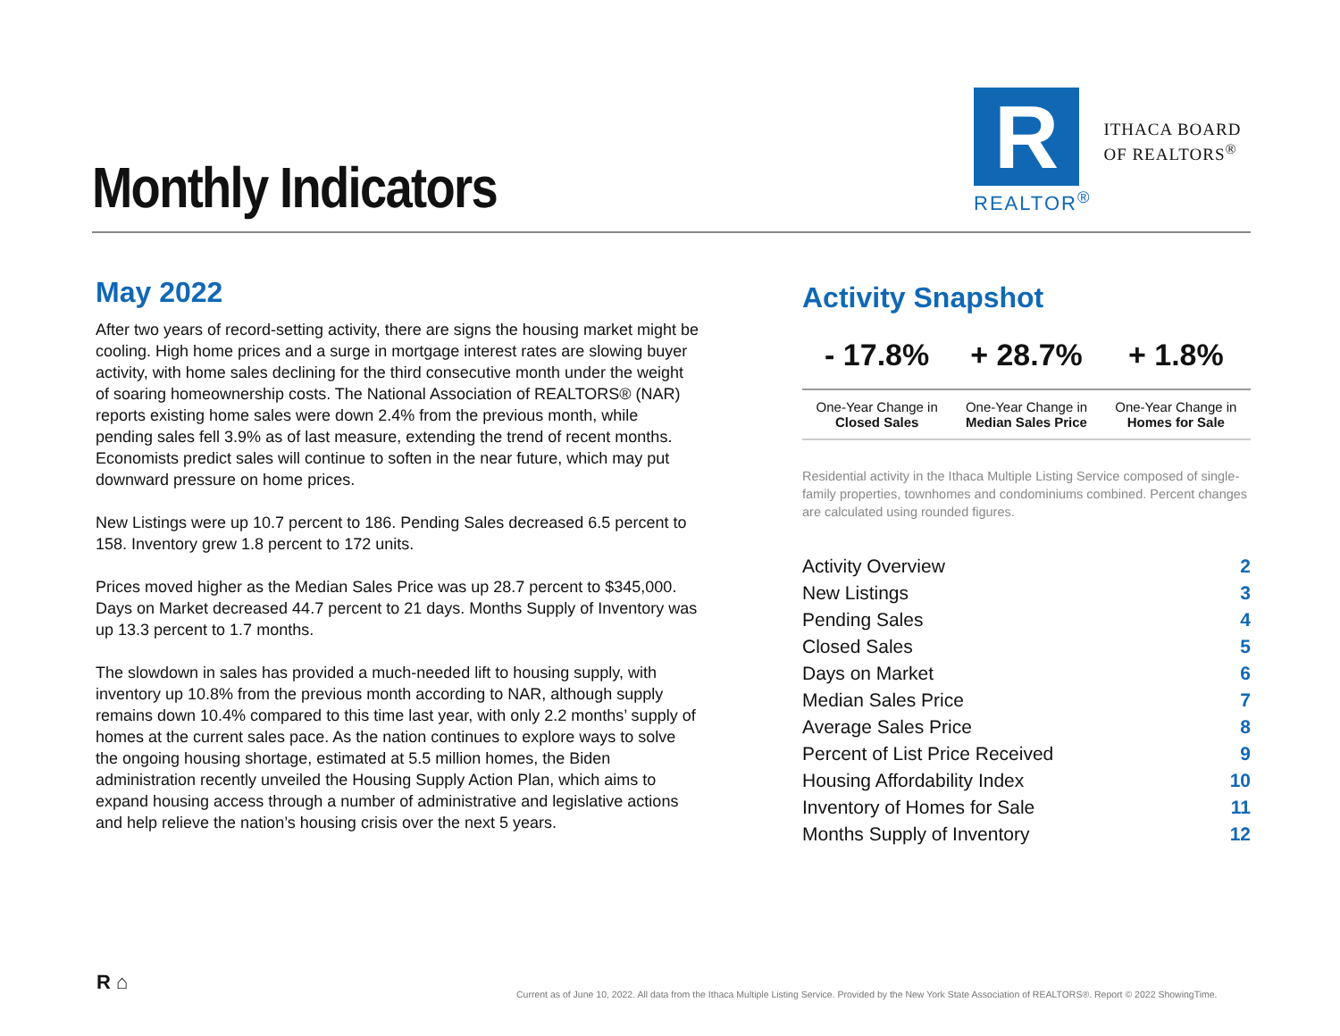Monthly Indicators
R
REALTOR<sup>®</sup>
ITHACA BOARD
OF REALTORS<sup>®</sup>
May 2022
After two years of record-setting activity, there are signs the housing market might be cooling. High home prices and a surge in mortgage interest rates are slowing buyer activity, with home sales declining for the third consecutive month under the weight of soaring homeownership costs. The National Association of REALTORS® (NAR) reports existing home sales were down 2.4% from the previous month, while pending sales fell 3.9% as of last measure, extending the trend of recent months. Economists predict sales will continue to soften in the near future, which may put downward pressure on home prices.
New Listings were up 10.7 percent to 186. Pending Sales decreased 6.5 percent to 158. Inventory grew 1.8 percent to 172 units.
Prices moved higher as the Median Sales Price was up 28.7 percent to $345,000. Days on Market decreased 44.7 percent to 21 days. Months Supply of Inventory was up 13.3 percent to 1.7 months.
The slowdown in sales has provided a much-needed lift to housing supply, with inventory up 10.8% from the previous month according to NAR, although supply remains down 10.4% compared to this time last year, with only 2.2 months’ supply of homes at the current sales pace. As the nation continues to explore ways to solve the ongoing housing shortage, estimated at 5.5 million homes, the Biden administration recently unveiled the Housing Supply Action Plan, which aims to expand housing access through a number of administrative and legislative actions and help relieve the nation’s housing crisis over the next 5 years.
Activity Snapshot
| - 17.8% | + 28.7% | + 1.8% |
| One-Year Change in Closed Sales | One-Year Change in Median Sales Price | One-Year Change in Homes for Sale |
Residential activity in the Ithaca Multiple Listing Service composed of single-family properties, townhomes and condominiums combined. Percent changes are calculated using rounded figures.
| Activity Overview | 2 |
| New Listings | 3 |
| Pending Sales | 4 |
| Closed Sales | 5 |
| Days on Market | 6 |
| Median Sales Price | 7 |
| Average Sales Price | 8 |
| Percent of List Price Received | 9 |
| Housing Affordability Index | 10 |
| Inventory of Homes for Sale | 11 |
| Months Supply of Inventory | 12 |
R ⌂
Current as of June 10, 2022. All data from the Ithaca Multiple Listing Service. Provided by the New York State Association of REALTORS®. Report © 2022 ShowingTime.